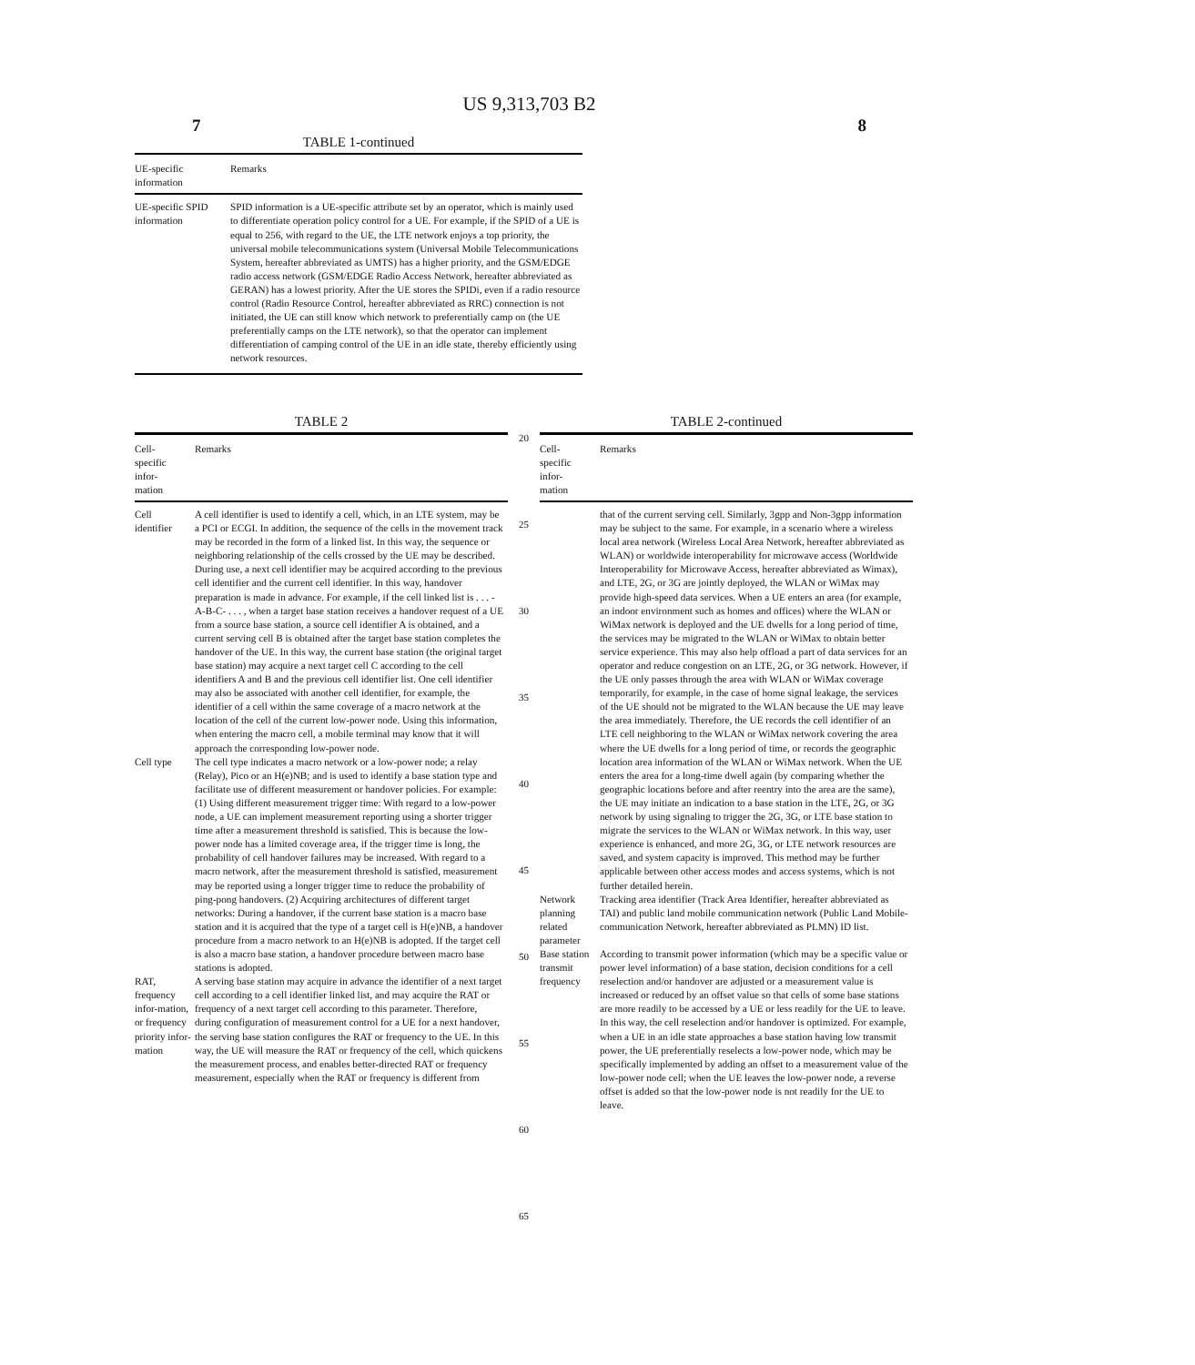US 9,313,703 B2
7 8
TABLE 1-continued
| UE-specific information | Remarks |
| --- | --- |
| UE-specific SPID information | SPID information is a UE-specific attribute set by an operator, which is mainly used to differentiate operation policy control for a UE. For example, if the SPID of a UE is equal to 256, with regard to the UE, the LTE network enjoys a top priority, the universal mobile telecommunications system (Universal Mobile Telecommunications System, hereafter abbreviated as UMTS) has a higher priority, and the GSM/EDGE radio access network (GSM/EDGE Radio Access Network, hereafter abbreviated as GERAN) has a lowest priority. After the UE stores the SPIDi, even if a radio resource control (Radio Resource Control, hereafter abbreviated as RRC) connection is not initiated, the UE can still know which network to preferentially camp on (the UE preferentially camps on the LTE network), so that the operator can implement differentiation of camping control of the UE in an idle state, thereby efficiently using network resources. |
TABLE 2
| Cell- specific infor- mation | Remarks |
| --- | --- |
| Cell identifier | A cell identifier is used to identify a cell, which, in an LTE system, may be a PCI or ECGI. In addition, the sequence of the cells in the movement track may be recorded in the form of a linked list. In this way, the sequence or neighboring relationship of the cells crossed by the UE may be described. During use, a next cell identifier may be acquired according to the previous cell identifier and the current cell identifier. In this way, handover preparation is made in advance. For example, if the cell linked list is . . . -A-B-C- . . . , when a target base station receives a handover request of a UE from a source base station, a source cell identifier A is obtained, and a current serving cell B is obtained after the target base station completes the handover of the UE. In this way, the current base station (the original target base station) may acquire a next target cell C according to the cell identifiers A and B and the previous cell identifier list. One cell identifier may also be associated with another cell identifier, for example, the identifier of a cell within the same coverage of a macro network at the location of the cell of the current low-power node. Using this information, when entering the macro cell, a mobile terminal may know that it will approach the corresponding low-power node. |
| Cell type | The cell type indicates a macro network or a low-power node; a relay (Relay), Pico or an H(e)NB; and is used to identify a base station type and facilitate use of different measurement or handover policies. For example: (1) Using different measurement trigger time: With regard to a low-power node, a UE can implement measurement reporting using a shorter trigger time after a measurement threshold is satisfied. This is because the low-power node has a limited coverage area, if the trigger time is long, the probability of cell handover failures may be increased. With regard to a macro network, after the measurement threshold is satisfied, measurement may be reported using a longer trigger time to reduce the probability of ping-pong handovers. (2) Acquiring architectures of different target networks: During a handover, if the current base station is a macro base station and it is acquired that the type of a target cell is H(e)NB, a handover procedure from a macro network to an H(e)NB is adopted. If the target cell is also a macro base station, a handover procedure between macro base stations is adopted. |
| RAT, frequency infor-mation, or frequency priority infor-mation | A serving base station may acquire in advance the identifier of a next target cell according to a cell identifier linked list, and may acquire the RAT or frequency of a next target cell according to this parameter. Therefore, during configuration of measurement control for a UE for a next handover, the serving base station configures the RAT or frequency to the UE. In this way, the UE will measure the RAT or frequency of the cell, which quickens the measurement process, and enables better-directed RAT or frequency measurement, especially when the RAT or frequency is different from |
20
25
30
35
40
45
50
55
60
65
TABLE 2-continued
| Cell- specific infor- mation | Remarks |
| --- | --- |
| | that of the current serving cell. Similarly, 3gpp and Non-3gpp information may be subject to the same. For example, in a scenario where a wireless local area network (Wireless Local Area Network, hereafter abbreviated as WLAN) or worldwide interoperability for microwave access (Worldwide Interoperability for Microwave Access, hereafter abbreviated as Wimax), and LTE, 2G, or 3G are jointly deployed, the WLAN or WiMax may provide high-speed data services. When a UE enters an area (for example, an indoor environment such as homes and offices) where the WLAN or WiMax network is deployed and the UE dwells for a long period of time, the services may be migrated to the WLAN or WiMax to obtain better service experience. This may also help offload a part of data services for an operator and reduce congestion on an LTE, 2G, or 3G network. However, if the UE only passes through the area with WLAN or WiMax coverage temporarily, for example, in the case of home signal leakage, the services of the UE should not be migrated to the WLAN because the UE may leave the area immediately. Therefore, the UE records the cell identifier of an LTE cell neighboring to the WLAN or WiMax network covering the area where the UE dwells for a long period of time, or records the geographic location area information of the WLAN or WiMax network. When the UE enters the area for a long-time dwell again (by comparing whether the geographic locations before and after reentry into the area are the same), the UE may initiate an indication to a base station in the LTE, 2G, or 3G network by using signaling to trigger the 2G, 3G, or LTE base station to migrate the services to the WLAN or WiMax network. In this way, user experience is enhanced, and more 2G, 3G, or LTE network resources are saved, and system capacity is improved. This method may be further applicable between other access modes and access systems, which is not further detailed herein. |
| Network planning related parameter | Tracking area identifier (Track Area Identifier, hereafter abbreviated as TAI) and public land mobile communication network (Public Land Mobile-communication Network, hereafter abbreviated as PLMN) ID list. |
| Base station transmit frequency | According to transmit power information (which may be a specific value or power level information) of a base station, decision conditions for a cell reselection and/or handover are adjusted or a measurement value is increased or reduced by an offset value so that cells of some base stations are more readily to be accessed by a UE or less readily for the UE to leave. In this way, the cell reselection and/or handover is optimized. For example, when a UE in an idle state approaches a base station having low transmit power, the UE preferentially reselects a low-power node, which may be specifically implemented by adding an offset to a measurement value of the low-power node cell; when the UE leaves the low-power node, a reverse offset is added so that the low-power node is not readily for the UE to leave. |